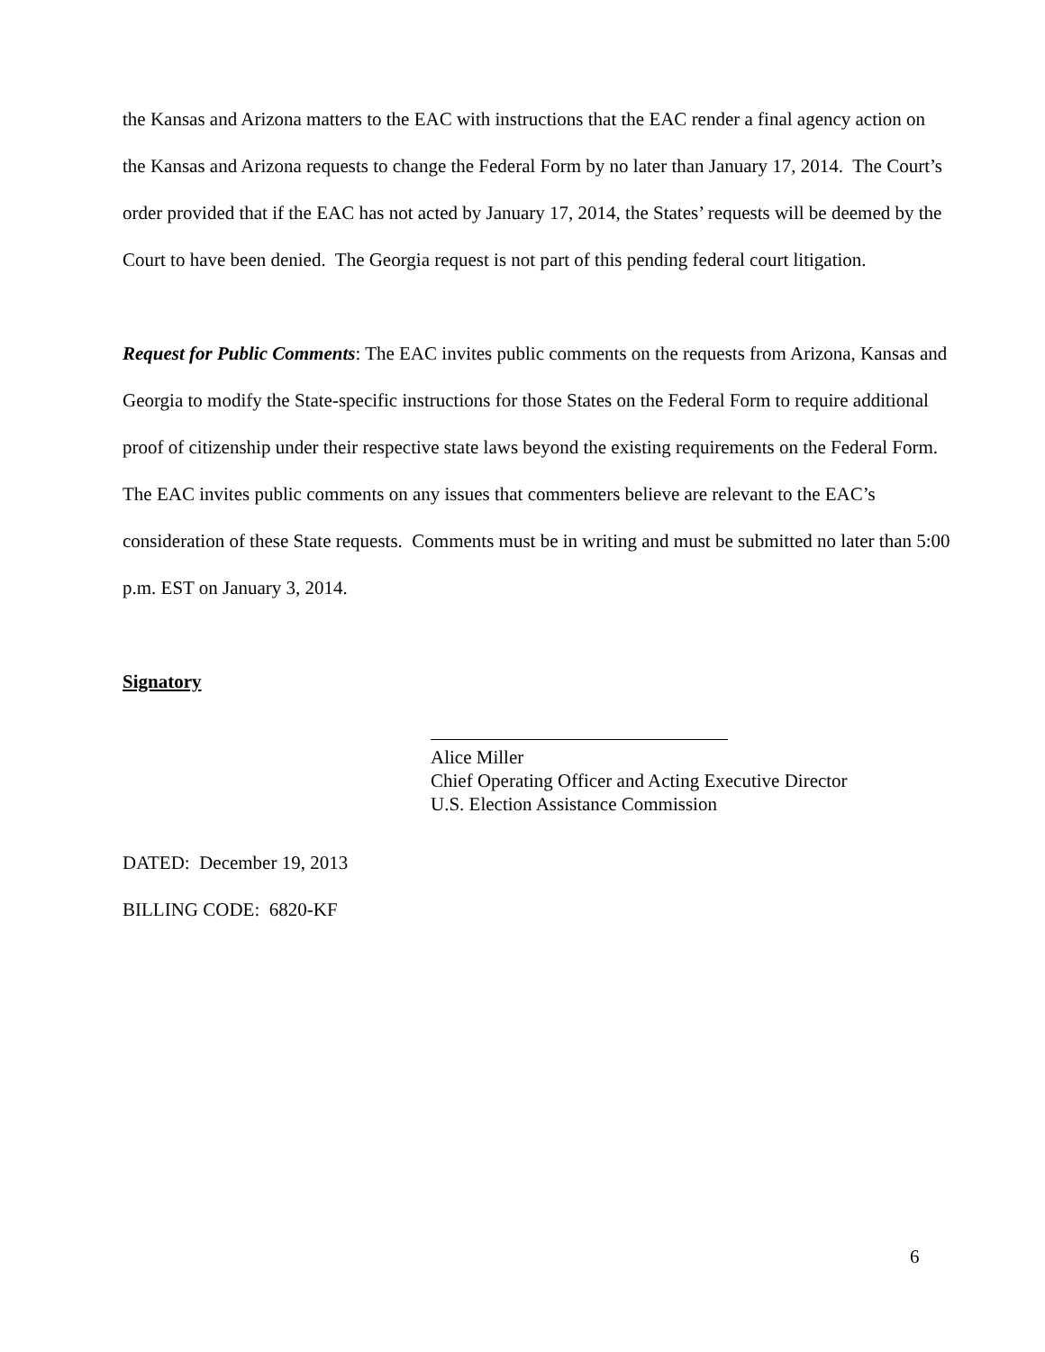the Kansas and Arizona matters to the EAC with instructions that the EAC render a final agency action on the Kansas and Arizona requests to change the Federal Form by no later than January 17, 2014. The Court’s order provided that if the EAC has not acted by January 17, 2014, the States’ requests will be deemed by the Court to have been denied. The Georgia request is not part of this pending federal court litigation.
Request for Public Comments: The EAC invites public comments on the requests from Arizona, Kansas and Georgia to modify the State-specific instructions for those States on the Federal Form to require additional proof of citizenship under their respective state laws beyond the existing requirements on the Federal Form. The EAC invites public comments on any issues that commenters believe are relevant to the EAC’s consideration of these State requests. Comments must be in writing and must be submitted no later than 5:00 p.m. EST on January 3, 2014.
Signatory
Alice Miller
Chief Operating Officer and Acting Executive Director
U.S. Election Assistance Commission
DATED: December 19, 2013
BILLING CODE: 6820-KF
6